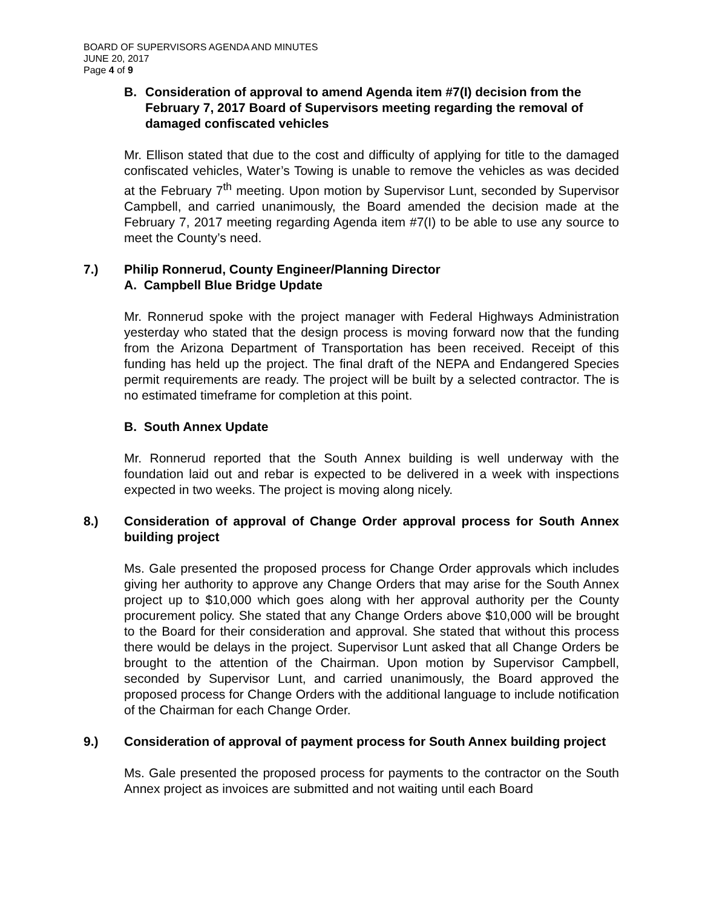BOARD OF SUPERVISORS AGENDA AND MINUTES
JUNE 20, 2017
Page 4 of 9
B. Consideration of approval to amend Agenda item #7(I) decision from the February 7, 2017 Board of Supervisors meeting regarding the removal of damaged confiscated vehicles
Mr. Ellison stated that due to the cost and difficulty of applying for title to the damaged confiscated vehicles, Water’s Towing is unable to remove the vehicles as was decided at the February 7<sup>th</sup> meeting. Upon motion by Supervisor Lunt, seconded by Supervisor Campbell, and carried unanimously, the Board amended the decision made at the February 7, 2017 meeting regarding Agenda item #7(I) to be able to use any source to meet the County’s need.
7.) Philip Ronnerud, County Engineer/Planning Director
A. Campbell Blue Bridge Update
Mr. Ronnerud spoke with the project manager with Federal Highways Administration yesterday who stated that the design process is moving forward now that the funding from the Arizona Department of Transportation has been received. Receipt of this funding has held up the project. The final draft of the NEPA and Endangered Species permit requirements are ready. The project will be built by a selected contractor. The is no estimated timeframe for completion at this point.
B. South Annex Update
Mr. Ronnerud reported that the South Annex building is well underway with the foundation laid out and rebar is expected to be delivered in a week with inspections expected in two weeks. The project is moving along nicely.
8.) Consideration of approval of Change Order approval process for South Annex building project
Ms. Gale presented the proposed process for Change Order approvals which includes giving her authority to approve any Change Orders that may arise for the South Annex project up to $10,000 which goes along with her approval authority per the County procurement policy. She stated that any Change Orders above $10,000 will be brought to the Board for their consideration and approval. She stated that without this process there would be delays in the project. Supervisor Lunt asked that all Change Orders be brought to the attention of the Chairman. Upon motion by Supervisor Campbell, seconded by Supervisor Lunt, and carried unanimously, the Board approved the proposed process for Change Orders with the additional language to include notification of the Chairman for each Change Order.
9.) Consideration of approval of payment process for South Annex building project
Ms. Gale presented the proposed process for payments to the contractor on the South Annex project as invoices are submitted and not waiting until each Board